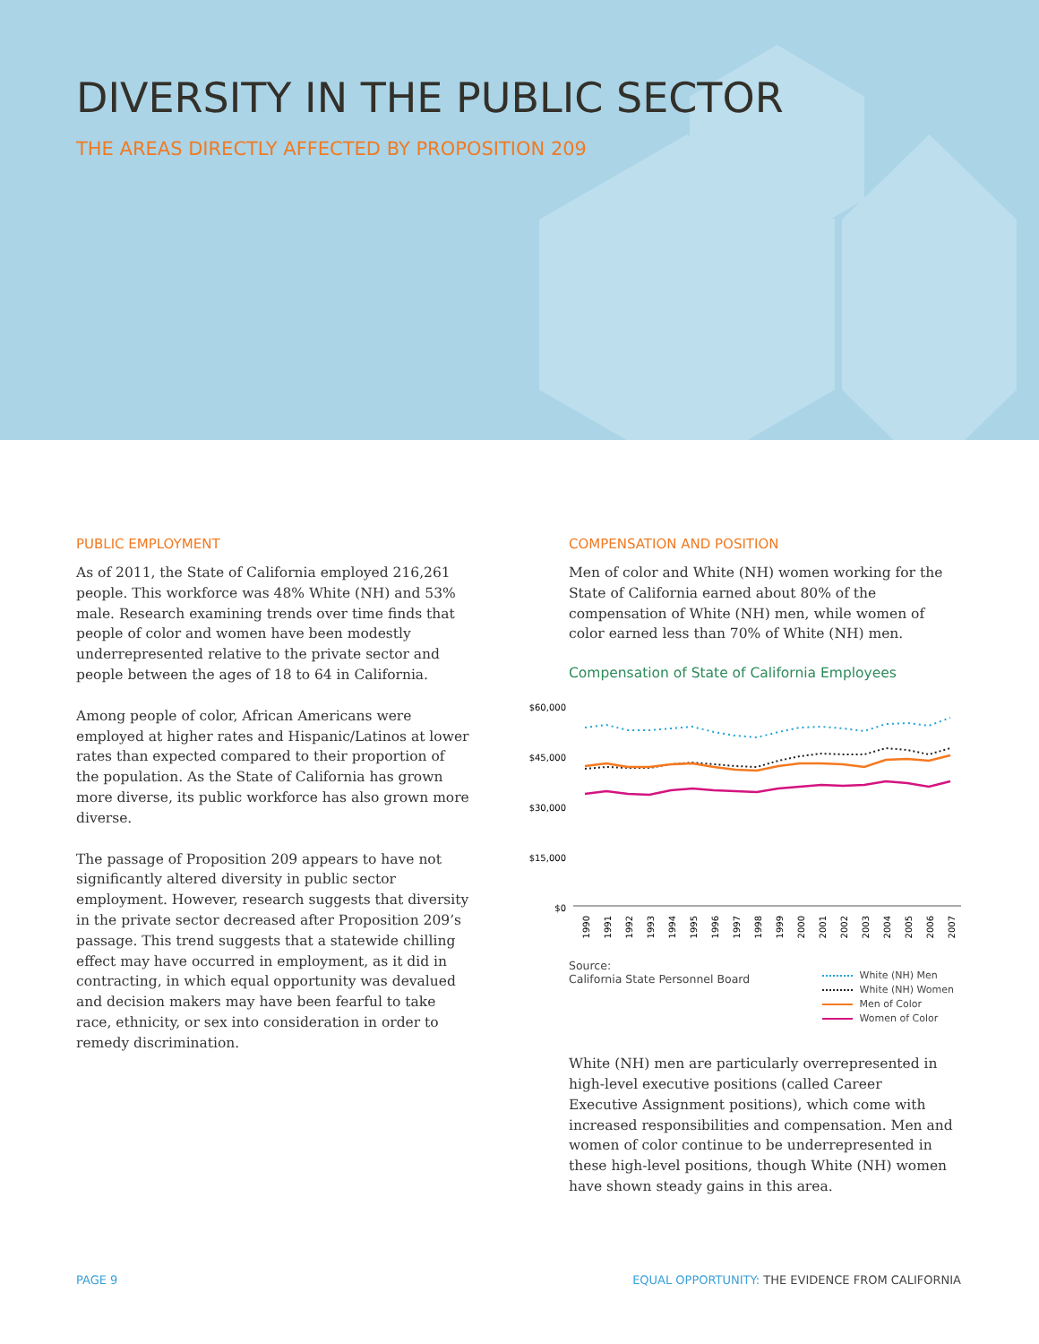DIVERSITY IN THE PUBLIC SECTOR
THE AREAS DIRECTLY AFFECTED BY PROPOSITION 209
PUBLIC EMPLOYMENT
As of 2011, the State of California employed 216,261 people. This workforce was 48% White (NH) and 53% male. Research examining trends over time finds that people of color and women have been modestly underrepresented relative to the private sector and people between the ages of 18 to 64 in California.
Among people of color, African Americans were employed at higher rates and Hispanic/Latinos at lower rates than expected compared to their proportion of the population. As the State of California has grown more diverse, its public workforce has also grown more diverse.
The passage of Proposition 209 appears to have not significantly altered diversity in public sector employment. However, research suggests that diversity in the private sector decreased after Proposition 209’s passage. This trend suggests that a statewide chilling effect may have occurred in employment, as it did in contracting, in which equal opportunity was devalued and decision makers may have been fearful to take race, ethnicity, or sex into consideration in order to remedy discrimination.
COMPENSATION AND POSITION
Men of color and White (NH) women working for the State of California earned about 80% of the compensation of White (NH) men, while women of color earned less than 70% of White (NH) men.
Compensation of State of California Employees
$60,000
$45,000
$30,000
$15,000
$0
1990
1991
1992
1993
1994
1995
1996
1997
1998
1999
2000
2001
2002
2003
2004
2005
2006
2007
Source:
California State Personnel Board
White (NH) Men
White (NH) Women
Men of Color
Women of Color
White (NH) men are particularly overrepresented in high-level executive positions (called Career Executive Assignment positions), which come with increased responsibilities and compensation. Men and women of color continue to be underrepresented in these high-level positions, though White (NH) women have shown steady gains in this area.
PAGE 9 EQUAL OPPORTUNITY: THE EVIDENCE FROM CALIFORNIA